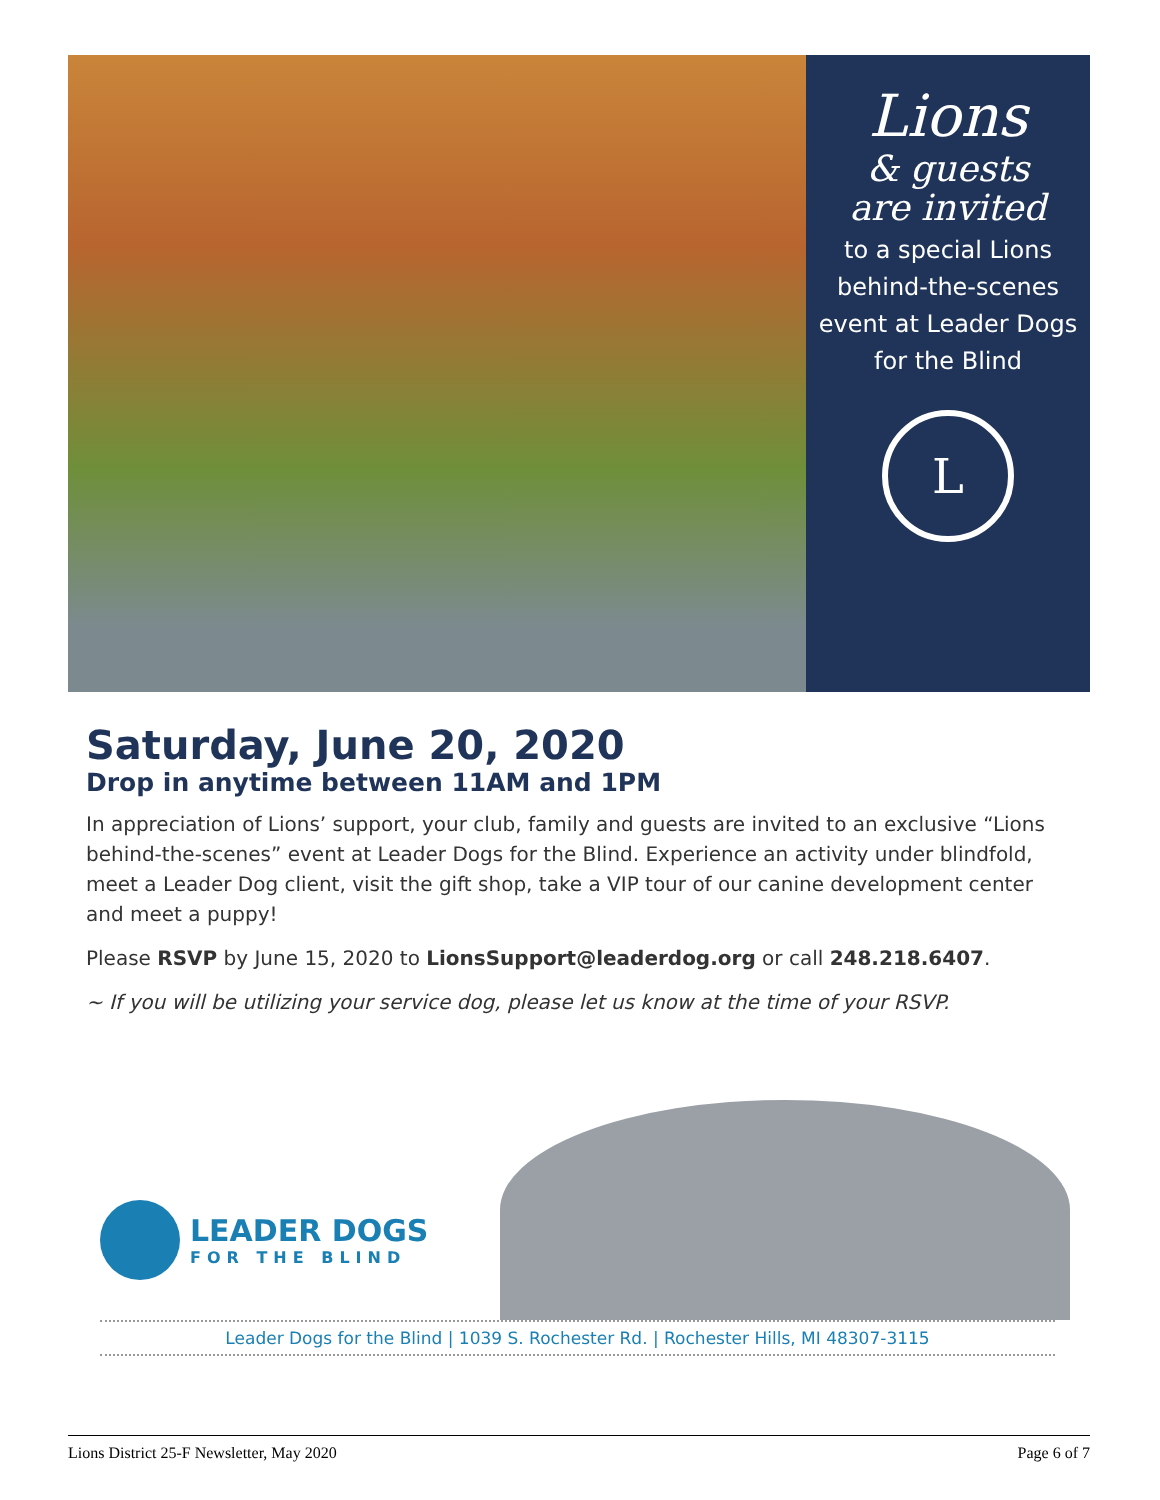Lions
& guests
are invited
to a special Lions behind-the-scenes event at Leader Dogs for the Blind
L
Saturday, June 20, 2020
Drop in anytime between 11AM and 1PM
In appreciation of Lions’ support, your club, family and guests are invited to an exclusive “Lions behind-the-scenes” event at Leader Dogs for the Blind. Experience an activity under blindfold, meet a Leader Dog client, visit the gift shop, take a VIP tour of our canine development center and meet a puppy!
Please RSVP by June 15, 2020 to LionsSupport@leaderdog.org or call 248.218.6407.
~ If you will be utilizing your service dog, please let us know at the time of your RSVP.
LEADER DOGS
FOR THE BLIND
Leader Dogs for the Blind | 1039 S. Rochester Rd. | Rochester Hills, MI 48307-3115
Lions District 25-F Newsletter, May 2020 Page 6 of 7